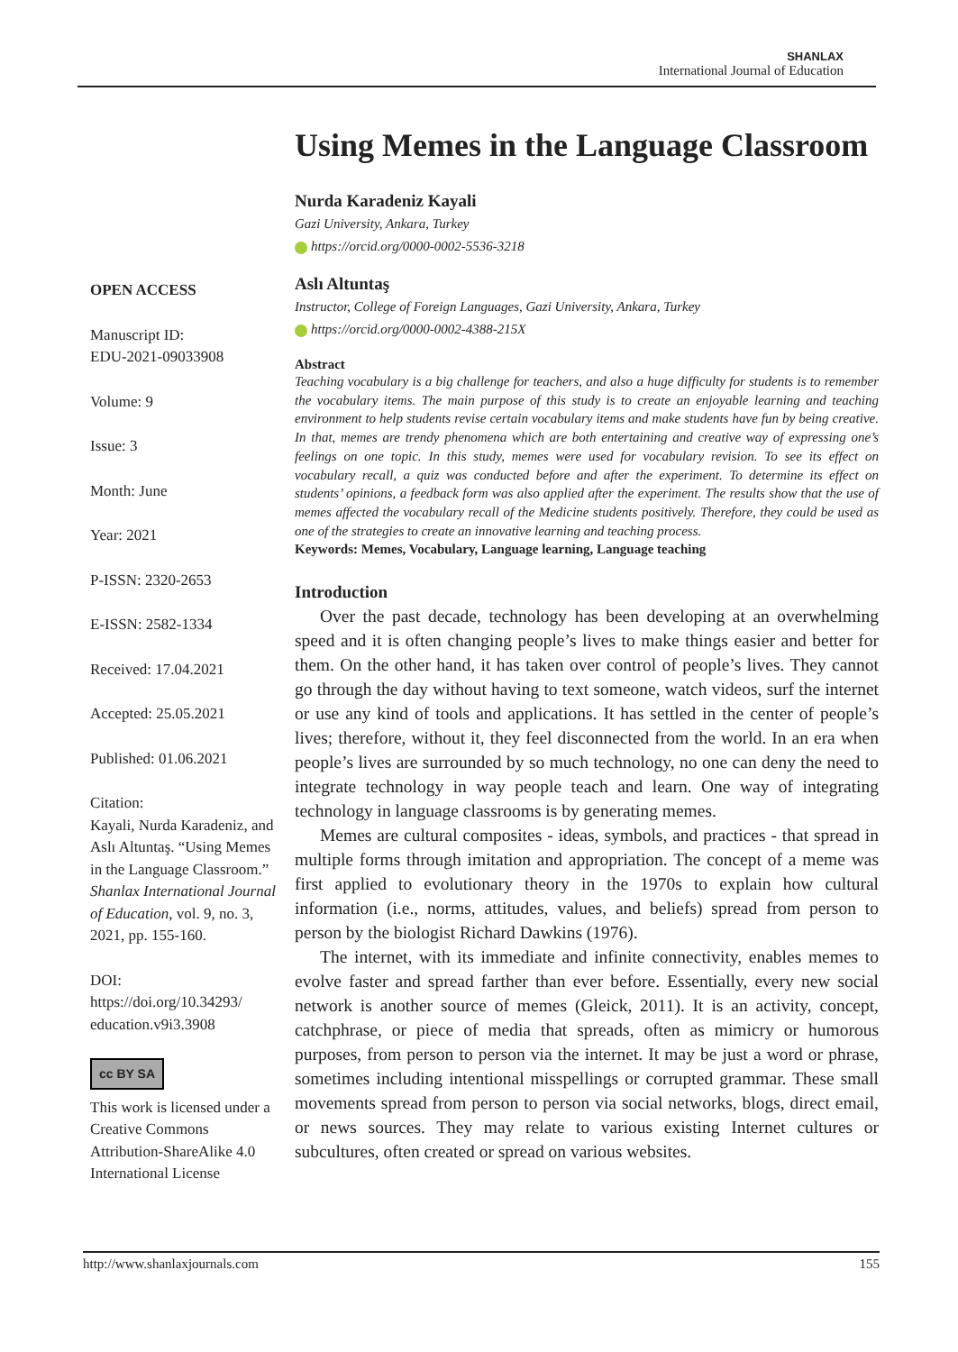SHANLAX
International Journal of Education
OPEN ACCESS
Manuscript ID:
EDU-2021-09033908
Volume: 9
Issue: 3
Month: June
Year: 2021
P-ISSN: 2320-2653
E-ISSN: 2582-1334
Received: 17.04.2021
Accepted: 25.05.2021
Published: 01.06.2021
Citation:
Kayali, Nurda Karadeniz, and Aslı Altuntaş. “Using Memes in the Language Classroom.” Shanlax International Journal of Education, vol. 9, no. 3, 2021, pp. 155-160.
DOI:
https://doi.org/10.34293/ education.v9i3.3908
cc BY SA
This work is licensed under a Creative Commons Attribution-ShareAlike 4.0 International License
Using Memes in the Language Classroom
Nurda Karadeniz Kayali
Gazi University, Ankara, Turkey
https://orcid.org/0000-0002-5536-3218
Aslı Altuntaş
Instructor, College of Foreign Languages, Gazi University, Ankara, Turkey
https://orcid.org/0000-0002-4388-215X
Abstract
Teaching vocabulary is a big challenge for teachers, and also a huge difficulty for students is to remember the vocabulary items. The main purpose of this study is to create an enjoyable learning and teaching environment to help students revise certain vocabulary items and make students have fun by being creative. In that, memes are trendy phenomena which are both entertaining and creative way of expressing one’s feelings on one topic. In this study, memes were used for vocabulary revision. To see its effect on vocabulary recall, a quiz was conducted before and after the experiment. To determine its effect on students’ opinions, a feedback form was also applied after the experiment. The results show that the use of memes affected the vocabulary recall of the Medicine students positively. Therefore, they could be used as one of the strategies to create an innovative learning and teaching process.
Keywords: Memes, Vocabulary, Language learning, Language teaching
Introduction
Over the past decade, technology has been developing at an overwhelming speed and it is often changing people’s lives to make things easier and better for them. On the other hand, it has taken over control of people’s lives. They cannot go through the day without having to text someone, watch videos, surf the internet or use any kind of tools and applications. It has settled in the center of people’s lives; therefore, without it, they feel disconnected from the world. In an era when people’s lives are surrounded by so much technology, no one can deny the need to integrate technology in way people teach and learn. One way of integrating technology in language classrooms is by generating memes.
Memes are cultural composites - ideas, symbols, and practices - that spread in multiple forms through imitation and appropriation. The concept of a meme was first applied to evolutionary theory in the 1970s to explain how cultural information (i.e., norms, attitudes, values, and beliefs) spread from person to person by the biologist Richard Dawkins (1976).
The internet, with its immediate and infinite connectivity, enables memes to evolve faster and spread farther than ever before. Essentially, every new social network is another source of memes (Gleick, 2011). It is an activity, concept, catchphrase, or piece of media that spreads, often as mimicry or humorous purposes, from person to person via the internet. It may be just a word or phrase, sometimes including intentional misspellings or corrupted grammar. These small movements spread from person to person via social networks, blogs, direct email, or news sources. They may relate to various existing Internet cultures or subcultures, often created or spread on various websites.
http://www.shanlaxjournals.com 155